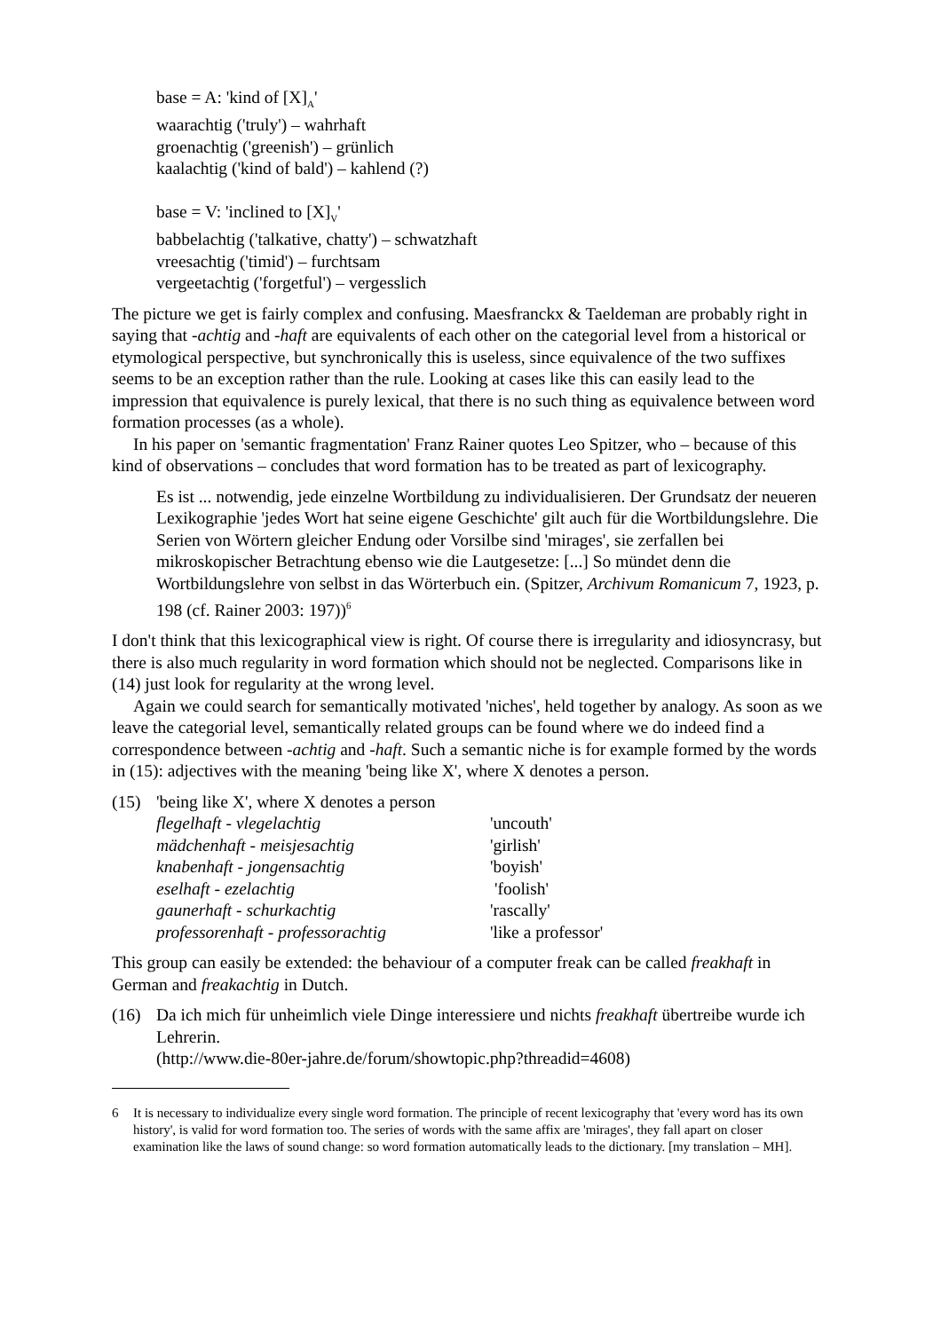base = A: 'kind of [X]<sub>A</sub>'
waarachtig ('truly') – wahrhaft
groenachtig ('greenish') – grünlich
kaalachtig ('kind of bald') – kahlend (?)
base = V: 'inclined to [X]<sub>V</sub>'
babbelachtig ('talkative, chatty') – schwatzhaft
vreesachtig ('timid') – furchtsam
vergeetachtig ('forgetful') – vergesslich
The picture we get is fairly complex and confusing. Maesfranckx & Taeldeman are probably right in saying that -achtig and -haft are equivalents of each other on the categorial level from a historical or etymological perspective, but synchronically this is useless, since equivalence of the two suffixes seems to be an exception rather than the rule. Looking at cases like this can easily lead to the impression that equivalence is purely lexical, that there is no such thing as equivalence between word formation processes (as a whole).
In his paper on 'semantic fragmentation' Franz Rainer quotes Leo Spitzer, who – because of this kind of observations – concludes that word formation has to be treated as part of lexicography.
Es ist ... notwendig, jede einzelne Wortbildung zu individualisieren. Der Grundsatz der neueren Lexikographie 'jedes Wort hat seine eigene Geschichte' gilt auch für die Wortbildungslehre. Die Serien von Wörtern gleicher Endung oder Vorsilbe sind 'mirages', sie zerfallen bei mikroskopischer Betrachtung ebenso wie die Lautgesetze: [...] So mündet denn die Wortbildungslehre von selbst in das Wörterbuch ein. (Spitzer, Archivum Romanicum 7, 1923, p. 198 (cf. Rainer 2003: 197))<sup>6</sup>
I don't think that this lexicographical view is right. Of course there is irregularity and idiosyncrasy, but there is also much regularity in word formation which should not be neglected. Comparisons like in (14) just look for regularity at the wrong level.
Again we could search for semantically motivated 'niches', held together by analogy. As soon as we leave the categorial level, semantically related groups can be found where we do indeed find a correspondence between -achtig and -haft. Such a semantic niche is for example formed by the words in (15): adjectives with the meaning 'being like X', where X denotes a person.
| (15) | 'being like X', where X denotes a person | |
| | flegelhaft - vlegelachtig | 'uncouth' |
| | mädchenhaft - meisjesachtig | 'girlish' |
| | knabenhaft - jongensachtig | 'boyish' |
| | eselhaft - ezelachtig | 'foolish' |
| | gaunerhaft - schurkachtig | 'rascally' |
| | professorenhaft - professorachtig | 'like a professor' |
This group can easily be extended: the behaviour of a computer freak can be called freakhaft in German and freakachtig in Dutch.
| (16) | Da ich mich für unheimlich viele Dinge interessiere und nichts freakhaft übertreibe wurde ich Lehrerin. (http://www.die-80er-jahre.de/forum/showtopic.php?threadid=4608) |
| 6 | It is necessary to individualize every single word formation. The principle of recent lexicography that 'every word has its own history', is valid for word formation too. The series of words with the same affix are 'mirages', they fall apart on closer examination like the laws of sound change: so word formation automatically leads to the dictionary. [my translation – MH]. |